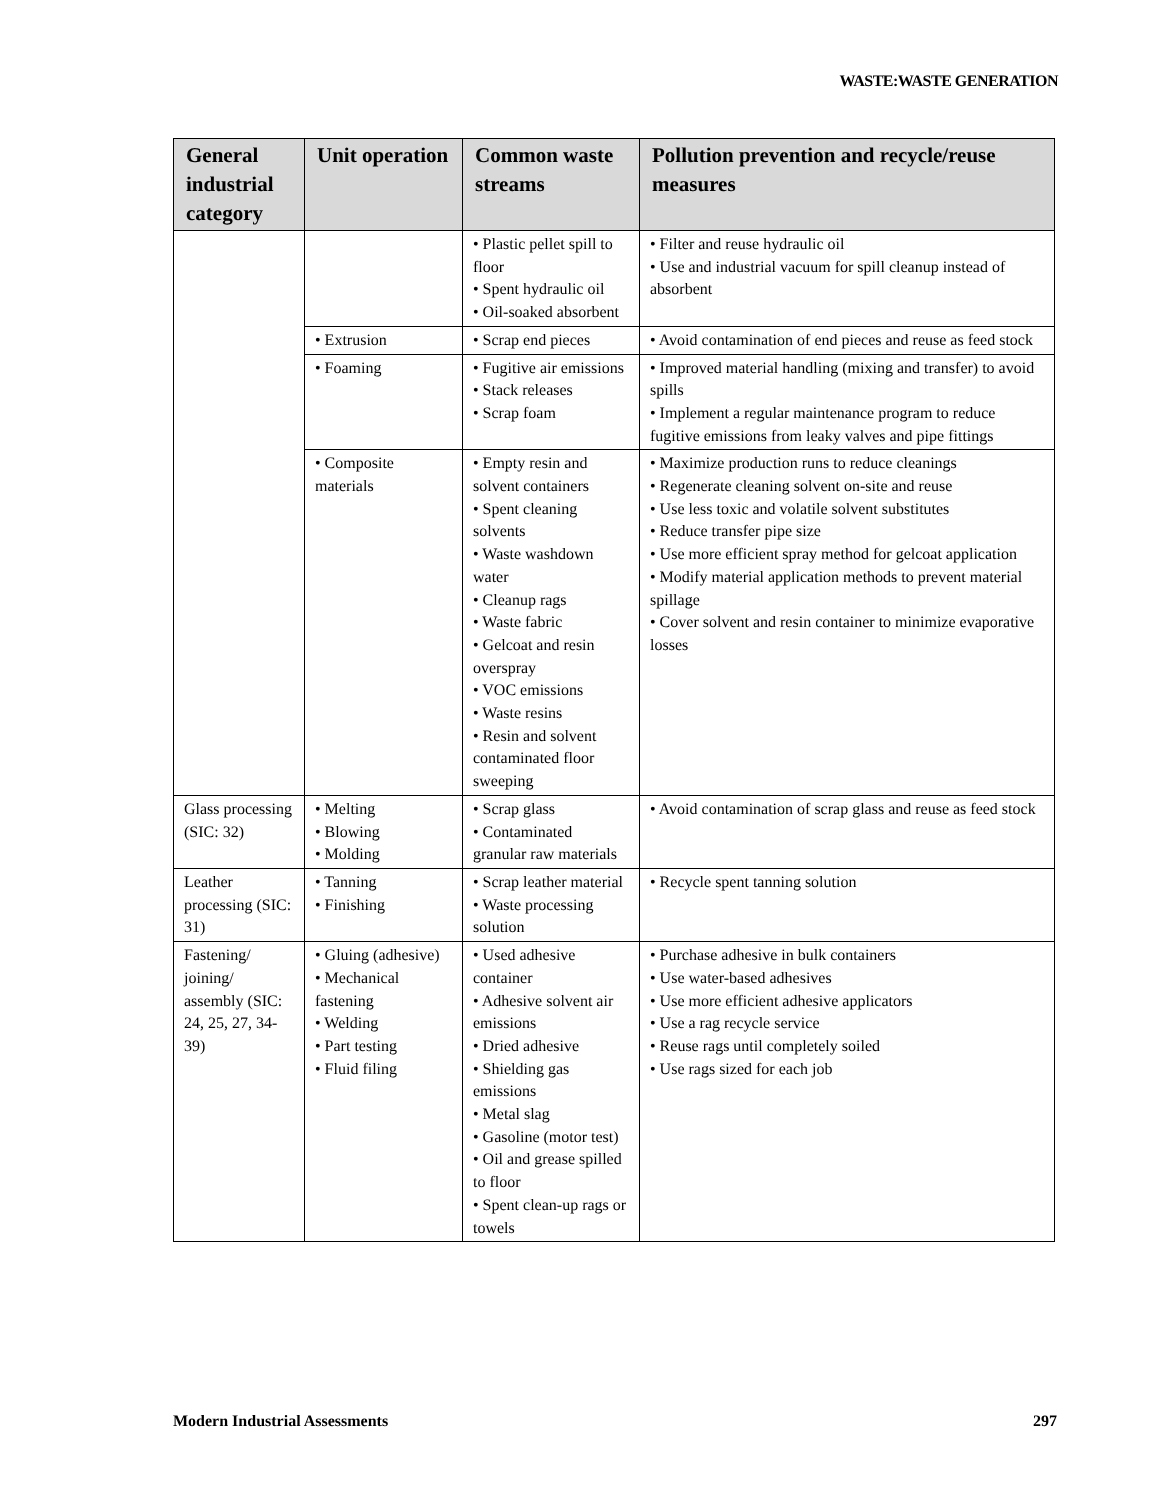WASTE:WASTE GENERATION
| General industrial category | Unit operation | Common waste streams | Pollution prevention and recycle/reuse measures |
| --- | --- | --- | --- |
| | | • Plastic pellet spill to floor • Spent hydraulic oil • Oil-soaked absorbent | • Filter and reuse hydraulic oil • Use and industrial vacuum for spill cleanup instead of absorbent |
| | • Extrusion | • Scrap end pieces | • Avoid contamination of end pieces and reuse as feed stock |
| | • Foaming | • Fugitive air emissions • Stack releases • Scrap foam | • Improved material handling (mixing and transfer) to avoid spills • Implement a regular maintenance program to reduce fugitive emissions from leaky valves and pipe fittings |
| | • Composite materials | • Empty resin and solvent containers • Spent cleaning solvents • Waste washdown water • Cleanup rags • Waste fabric • Gelcoat and resin overspray • VOC emissions • Waste resins • Resin and solvent contaminated floor sweeping | • Maximize production runs to reduce cleanings • Regenerate cleaning solvent on-site and reuse • Use less toxic and volatile solvent substitutes • Reduce transfer pipe size • Use more efficient spray method for gelcoat application • Modify material application methods to prevent material spillage • Cover solvent and resin container to minimize evaporative losses |
| Glass processing (SIC: 32) | • Melting • Blowing • Molding | • Scrap glass • Contaminated granular raw materials | • Avoid contamination of scrap glass and reuse as feed stock |
| Leather processing (SIC: 31) | • Tanning • Finishing | • Scrap leather material • Waste processing solution | • Recycle spent tanning solution |
| Fastening/ joining/ assembly (SIC: 24, 25, 27, 34-39) | • Gluing (adhesive) • Mechanical fastening • Welding • Part testing • Fluid filing | • Used adhesive container • Adhesive solvent air emissions • Dried adhesive • Shielding gas emissions • Metal slag • Gasoline (motor test) • Oil and grease spilled to floor • Spent clean-up rags or towels | • Purchase adhesive in bulk containers • Use water-based adhesives • Use more efficient adhesive applicators • Use a rag recycle service • Reuse rags until completely soiled • Use rags sized for each job |
Modern Industrial Assessments 297